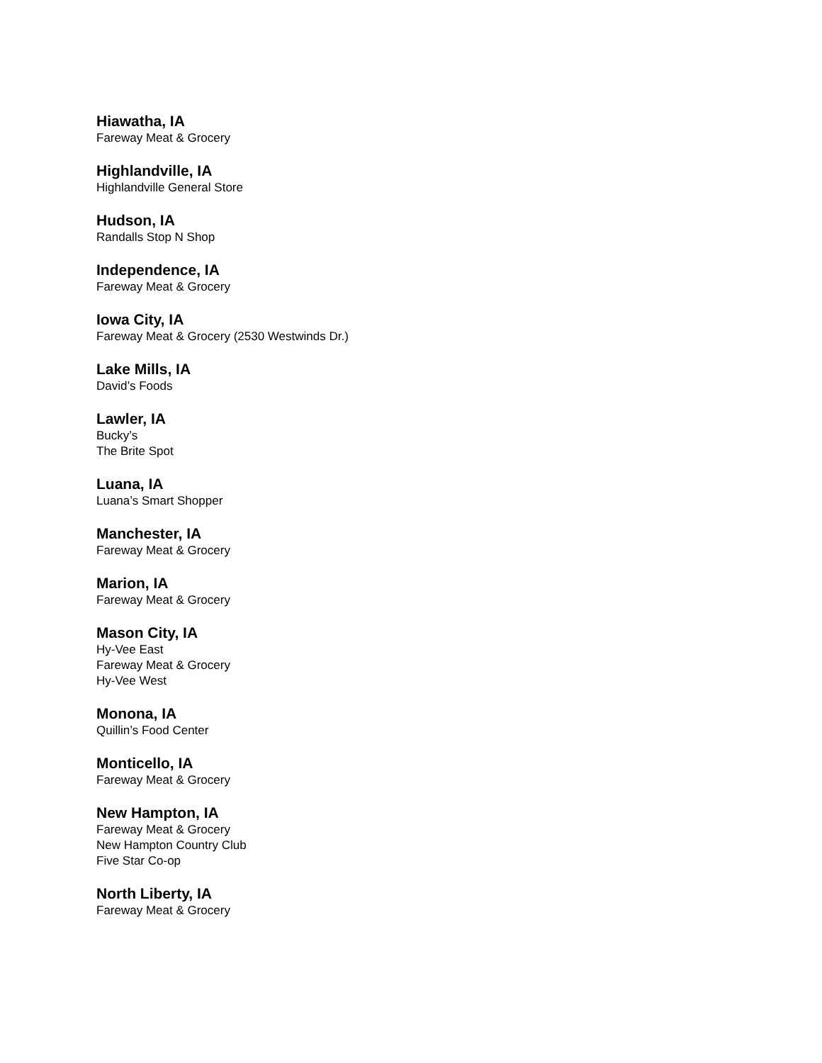Hiawatha, IA
Fareway Meat & Grocery
Highlandville, IA
Highlandville General Store
Hudson, IA
Randalls Stop N Shop
Independence, IA
Fareway Meat & Grocery
Iowa City, IA
Fareway Meat & Grocery (2530 Westwinds Dr.)
Lake Mills, IA
David’s Foods
Lawler, IA
Bucky’s
The Brite Spot
Luana, IA
Luana’s Smart Shopper
Manchester, IA
Fareway Meat & Grocery
Marion, IA
Fareway Meat & Grocery
Mason City, IA
Hy-Vee East
Fareway Meat & Grocery
Hy-Vee West
Monona, IA
Quillin’s Food Center
Monticello, IA
Fareway Meat & Grocery
New Hampton, IA
Fareway Meat & Grocery
New Hampton Country Club
Five Star Co-op
North Liberty, IA
Fareway Meat & Grocery